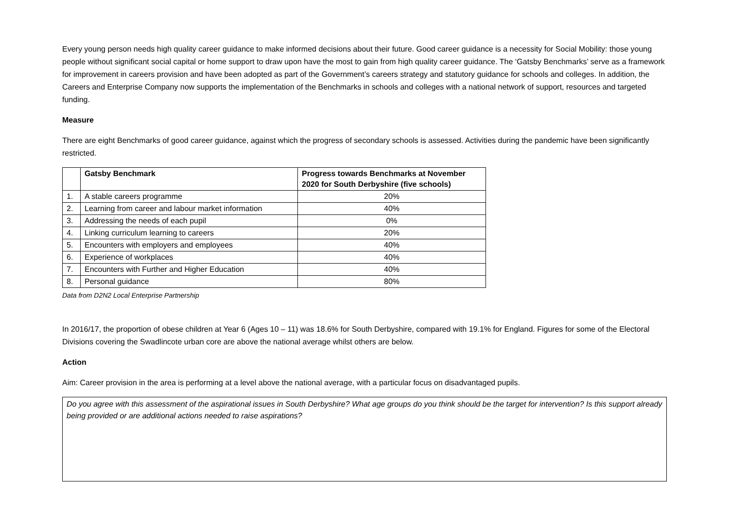Every young person needs high quality career guidance to make informed decisions about their future. Good career guidance is a necessity for Social Mobility: those young people without significant social capital or home support to draw upon have the most to gain from high quality career guidance. The ‘Gatsby Benchmarks’ serve as a framework for improvement in careers provision and have been adopted as part of the Government’s careers strategy and statutory guidance for schools and colleges. In addition, the Careers and Enterprise Company now supports the implementation of the Benchmarks in schools and colleges with a national network of support, resources and targeted funding.
Measure
There are eight Benchmarks of good career guidance, against which the progress of secondary schools is assessed. Activities during the pandemic have been significantly restricted.
| | Gatsby Benchmark | Progress towards Benchmarks at November 2020 for South Derbyshire (five schools) |
| --- | --- | --- |
| 1. | A stable careers programme | 20% |
| 2. | Learning from career and labour market information | 40% |
| 3. | Addressing the needs of each pupil | 0% |
| 4. | Linking curriculum learning to careers | 20% |
| 5. | Encounters with employers and employees | 40% |
| 6. | Experience of workplaces | 40% |
| 7. | Encounters with Further and Higher Education | 40% |
| 8. | Personal guidance | 80% |
Data from D2N2 Local Enterprise Partnership
In 2016/17, the proportion of obese children at Year 6 (Ages 10 – 11) was 18.6% for South Derbyshire, compared with 19.1% for England. Figures for some of the Electoral Divisions covering the Swadlincote urban core are above the national average whilst others are below.
Action
Aim: Career provision in the area is performing at a level above the national average, with a particular focus on disadvantaged pupils.
Do you agree with this assessment of the aspirational issues in South Derbyshire? What age groups do you think should be the target for intervention? Is this support already being provided or are additional actions needed to raise aspirations?